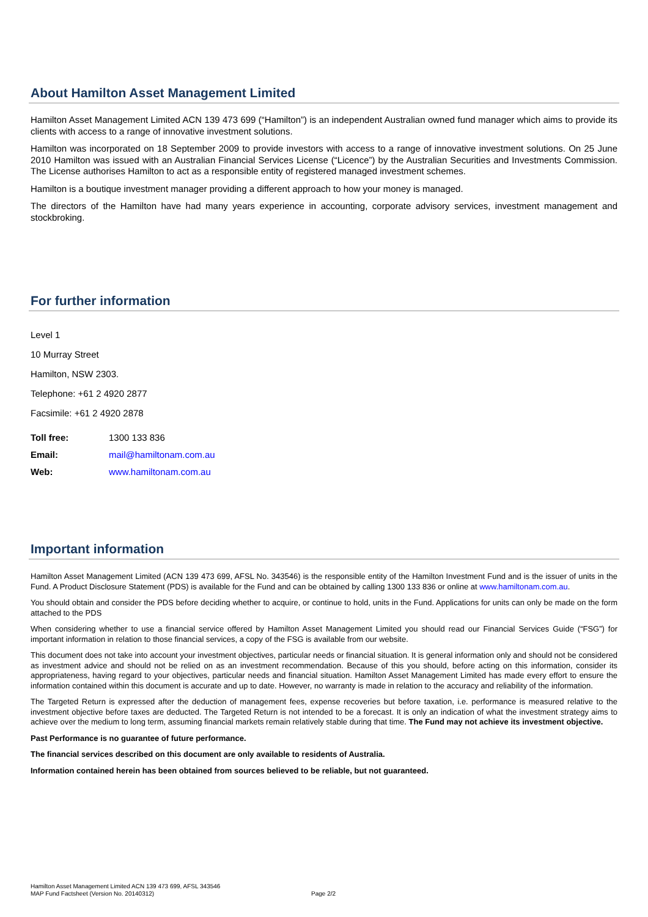About Hamilton Asset Management Limited
Hamilton Asset Management Limited ACN 139 473 699 (“Hamilton”) is an independent Australian owned fund manager which aims to provide its clients with access to a range of innovative investment solutions.
Hamilton was incorporated on 18 September 2009 to provide investors with access to a range of innovative investment solutions. On 25 June 2010 Hamilton was issued with an Australian Financial Services License (“Licence”) by the Australian Securities and Investments Commission. The License authorises Hamilton to act as a responsible entity of registered managed investment schemes.
Hamilton is a boutique investment manager providing a different approach to how your money is managed.
The directors of the Hamilton have had many years experience in accounting, corporate advisory services, investment management and stockbroking.
For further information
Level 1
10 Murray Street
Hamilton, NSW 2303.
Telephone: +61 2 4920 2877
Facsimile: +61 2 4920 2878
Toll free: 1300 133 836
Email: mail@hamiltonam.com.au
Web: www.hamiltonam.com.au
Important information
Hamilton Asset Management Limited (ACN 139 473 699, AFSL No. 343546) is the responsible entity of the Hamilton Investment Fund and is the issuer of units in the Fund. A Product Disclosure Statement (PDS) is available for the Fund and can be obtained by calling 1300 133 836 or online at www.hamiltonam.com.au.
You should obtain and consider the PDS before deciding whether to acquire, or continue to hold, units in the Fund. Applications for units can only be made on the form attached to the PDS
When considering whether to use a financial service offered by Hamilton Asset Management Limited you should read our Financial Services Guide (“FSG”) for important information in relation to those financial services, a copy of the FSG is available from our website.
This document does not take into account your investment objectives, particular needs or financial situation. It is general information only and should not be considered as investment advice and should not be relied on as an investment recommendation. Because of this you should, before acting on this information, consider its appropriateness, having regard to your objectives, particular needs and financial situation. Hamilton Asset Management Limited has made every effort to ensure the information contained within this document is accurate and up to date. However, no warranty is made in relation to the accuracy and reliability of the information.
The Targeted Return is expressed after the deduction of management fees, expense recoveries but before taxation, i.e. performance is measured relative to the investment objective before taxes are deducted. The Targeted Return is not intended to be a forecast. It is only an indication of what the investment strategy aims to achieve over the medium to long term, assuming financial markets remain relatively stable during that time. The Fund may not achieve its investment objective.
Past Performance is no guarantee of future performance.
The financial services described on this document are only available to residents of Australia.
Information contained herein has been obtained from sources believed to be reliable, but not guaranteed.
Hamilton Asset Management Limited ACN 139 473 699, AFSL 343546
MAP Fund Factsheet (Version No. 20140312)
Page 2/2